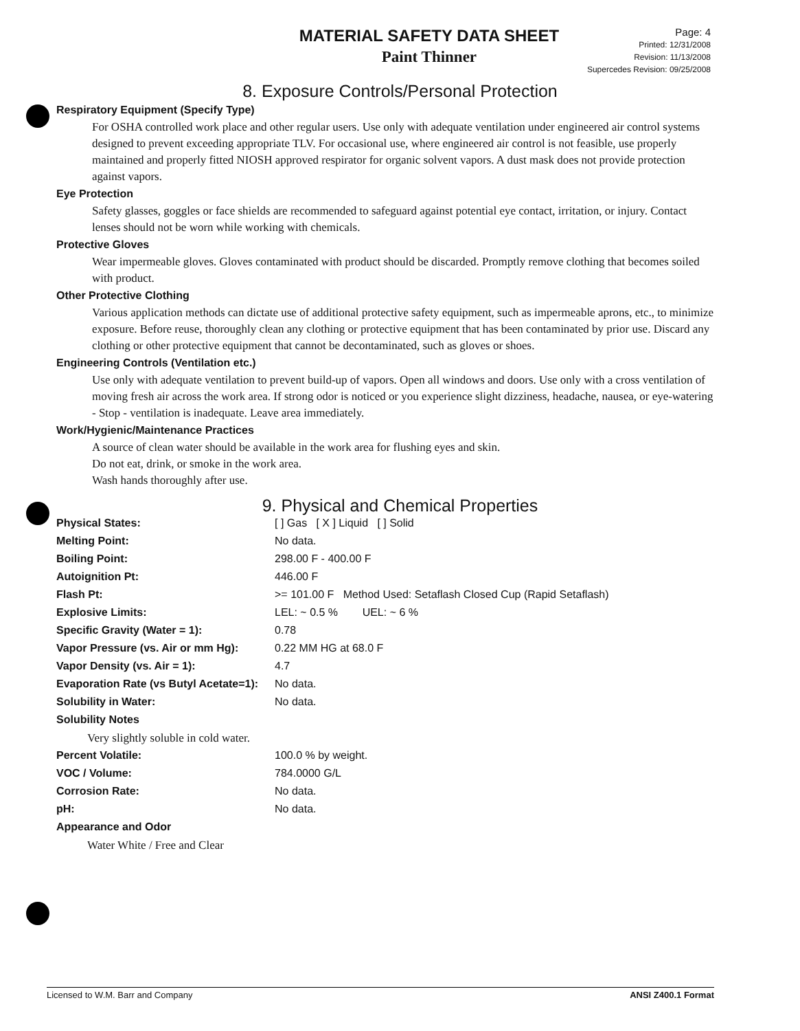MATERIAL SAFETY DATA SHEET
Paint Thinner
Page: 4
Printed: 12/31/2008
Revision: 11/13/2008
Supercedes Revision: 09/25/2008
8. Exposure Controls/Personal Protection
Respiratory Equipment (Specify Type)
For OSHA controlled work place and other regular users. Use only with adequate ventilation under engineered air control systems designed to prevent exceeding appropriate TLV. For occasional use, where engineered air control is not feasible, use properly maintained and properly fitted NIOSH approved respirator for organic solvent vapors. A dust mask does not provide protection against vapors.
Eye Protection
Safety glasses, goggles or face shields are recommended to safeguard against potential eye contact, irritation, or injury. Contact lenses should not be worn while working with chemicals.
Protective Gloves
Wear impermeable gloves. Gloves contaminated with product should be discarded. Promptly remove clothing that becomes soiled with product.
Other Protective Clothing
Various application methods can dictate use of additional protective safety equipment, such as impermeable aprons, etc., to minimize exposure. Before reuse, thoroughly clean any clothing or protective equipment that has been contaminated by prior use. Discard any clothing or other protective equipment that cannot be decontaminated, such as gloves or shoes.
Engineering Controls (Ventilation etc.)
Use only with adequate ventilation to prevent build-up of vapors. Open all windows and doors. Use only with a cross ventilation of moving fresh air across the work area. If strong odor is noticed or you experience slight dizziness, headache, nausea, or eye-watering - Stop - ventilation is inadequate. Leave area immediately.
Work/Hygienic/Maintenance Practices
A source of clean water should be available in the work area for flushing eyes and skin.
Do not eat, drink, or smoke in the work area.
Wash hands thoroughly after use.
9. Physical and Chemical Properties
| Physical States: | [ ] Gas [ X ] Liquid [ ] Solid |
| Melting Point: | No data. |
| Boiling Point: | 298.00 F - 400.00 F |
| Autoignition Pt: | 446.00 F |
| Flash Pt: | >= 101.00 F Method Used: Setaflash Closed Cup (Rapid Setaflash) |
| Explosive Limits: | LEL: ~ 0.5 % UEL: ~ 6 % |
| Specific Gravity (Water = 1): | 0.78 |
| Vapor Pressure (vs. Air or mm Hg): | 0.22 MM HG at 68.0 F |
| Vapor Density (vs. Air = 1): | 4.7 |
| Evaporation Rate (vs Butyl Acetate=1): | No data. |
| Solubility in Water: | No data. |
| Solubility Notes | |
| Very slightly soluble in cold water. | |
| Percent Volatile: | 100.0 % by weight. |
| VOC / Volume: | 784.0000 G/L |
| Corrosion Rate: | No data. |
| pH: | No data. |
| Appearance and Odor | |
| Water White / Free and Clear | |
Licensed to W.M. Barr and Company ANSI Z400.1 Format